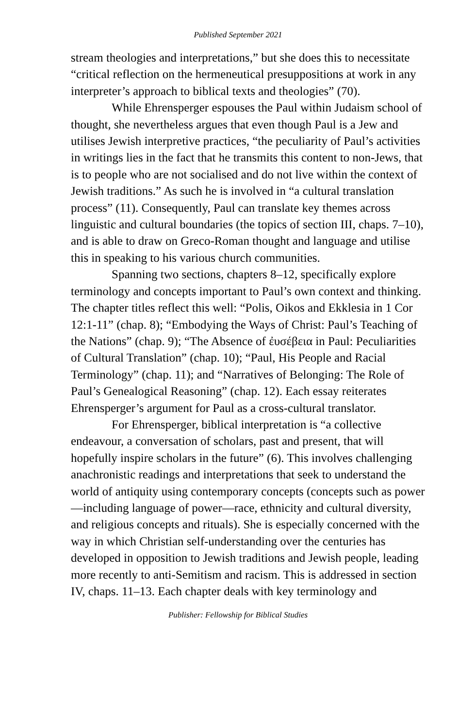Published September 2021
stream theologies and interpretations,” but she does this to necessitate “critical reflection on the hermeneutical presuppositions at work in any interpreter’s approach to biblical texts and theologies” (70).
While Ehrensperger espouses the Paul within Judaism school of thought, she nevertheless argues that even though Paul is a Jew and utilises Jewish interpretive practices, “the peculiarity of Paul’s activities in writings lies in the fact that he transmits this content to non-Jews, that is to people who are not socialised and do not live within the context of Jewish traditions.” As such he is involved in “a cultural translation process” (11). Consequently, Paul can translate key themes across linguistic and cultural boundaries (the topics of section III, chaps. 7–10), and is able to draw on Greco-Roman thought and language and utilise this in speaking to his various church communities.
Spanning two sections, chapters 8–12, specifically explore terminology and concepts important to Paul’s own context and thinking. The chapter titles reflect this well: “Polis, Oikos and Ekklesia in 1 Cor 12:1-11” (chap. 8); “Embodying the Ways of Christ: Paul’s Teaching of the Nations” (chap. 9); “The Absence of ἐυσέβεια in Paul: Peculiarities of Cultural Translation” (chap. 10); “Paul, His People and Racial Terminology” (chap. 11); and “Narratives of Belonging: The Role of Paul’s Genealogical Reasoning” (chap. 12). Each essay reiterates Ehrensperger’s argument for Paul as a cross-cultural translator.
For Ehrensperger, biblical interpretation is “a collective endeavour, a conversation of scholars, past and present, that will hopefully inspire scholars in the future” (6). This involves challenging anachronistic readings and interpretations that seek to understand the world of antiquity using contemporary concepts (concepts such as power—including language of power—race, ethnicity and cultural diversity, and religious concepts and rituals). She is especially concerned with the way in which Christian self-understanding over the centuries has developed in opposition to Jewish traditions and Jewish people, leading more recently to anti-Semitism and racism. This is addressed in section IV, chaps. 11–13. Each chapter deals with key terminology and
Publisher: Fellowship for Biblical Studies